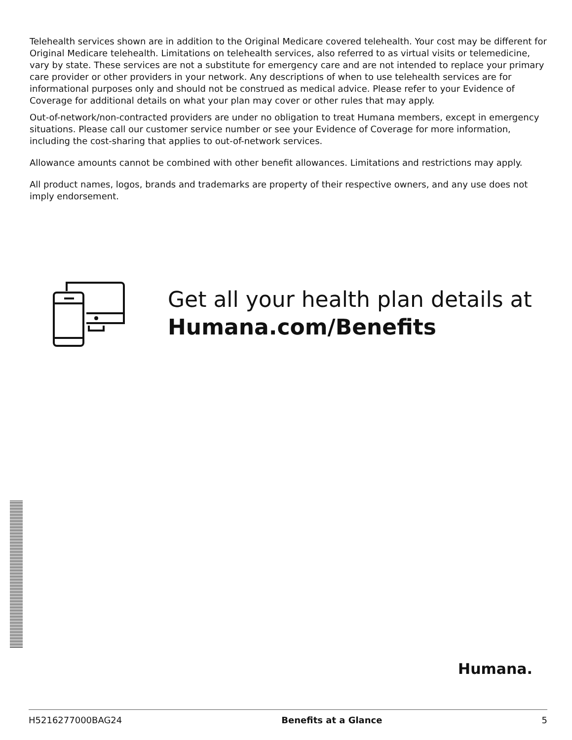Telehealth services shown are in addition to the Original Medicare covered telehealth. Your cost may be different for Original Medicare telehealth. Limitations on telehealth services, also referred to as virtual visits or telemedicine, vary by state. These services are not a substitute for emergency care and are not intended to replace your primary care provider or other providers in your network. Any descriptions of when to use telehealth services are for informational purposes only and should not be construed as medical advice. Please refer to your Evidence of Coverage for additional details on what your plan may cover or other rules that may apply.
Out-of-network/non-contracted providers are under no obligation to treat Humana members, except in emergency situations. Please call our customer service number or see your Evidence of Coverage for more information, including the cost-sharing that applies to out-of-network services.
Allowance amounts cannot be combined with other benefit allowances. Limitations and restrictions may apply.
All product names, logos, brands and trademarks are property of their respective owners, and any use does not imply endorsement.
Get all your health plan details at
Humana.com/Benefits
Humana.
H5216277000BAG24 Benefits at a Glance 5